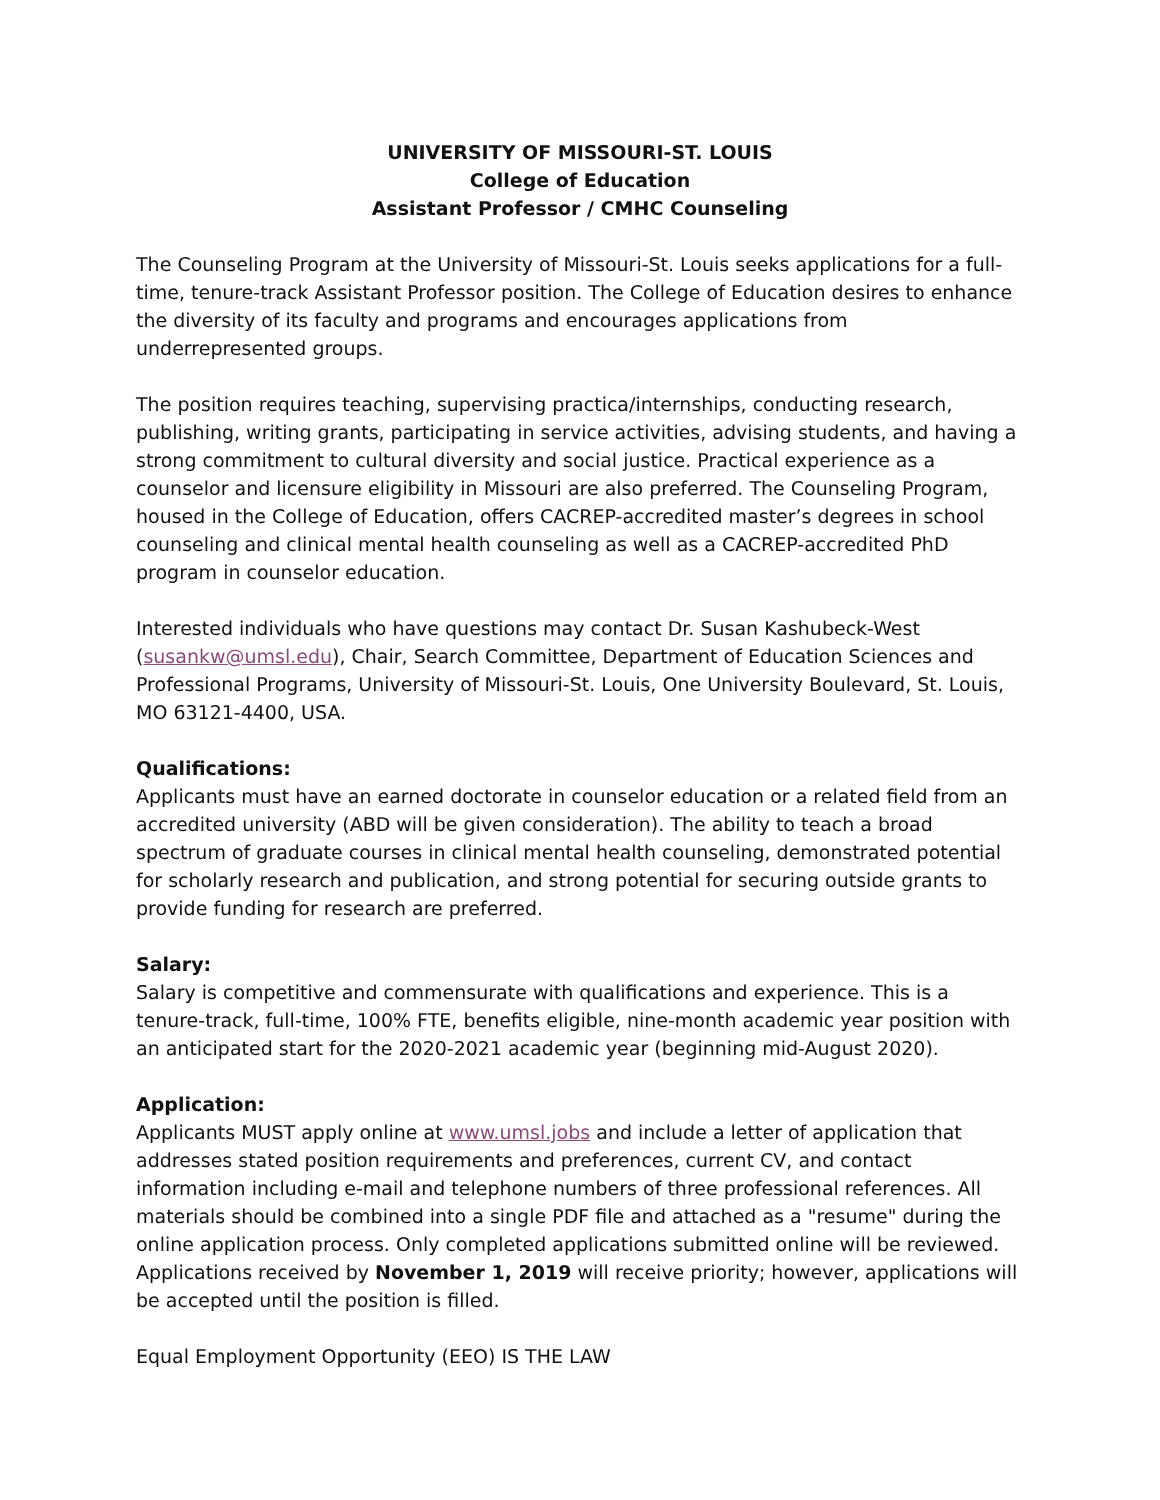UNIVERSITY OF MISSOURI-ST. LOUIS
College of Education
Assistant Professor / CMHC Counseling
The Counseling Program at the University of Missouri-St. Louis seeks applications for a full-time, tenure-track Assistant Professor position. The College of Education desires to enhance the diversity of its faculty and programs and encourages applications from underrepresented groups.
The position requires teaching, supervising practica/internships, conducting research, publishing, writing grants, participating in service activities, advising students, and having a strong commitment to cultural diversity and social justice. Practical experience as a counselor and licensure eligibility in Missouri are also preferred. The Counseling Program, housed in the College of Education, offers CACREP-accredited master’s degrees in school counseling and clinical mental health counseling as well as a CACREP-accredited PhD program in counselor education.
Interested individuals who have questions may contact Dr. Susan Kashubeck-West (susankw@umsl.edu), Chair, Search Committee, Department of Education Sciences and Professional Programs, University of Missouri-St. Louis, One University Boulevard, St. Louis, MO 63121-4400, USA.
Qualifications:
Applicants must have an earned doctorate in counselor education or a related field from an accredited university (ABD will be given consideration). The ability to teach a broad spectrum of graduate courses in clinical mental health counseling, demonstrated potential for scholarly research and publication, and strong potential for securing outside grants to provide funding for research are preferred.
Salary:
Salary is competitive and commensurate with qualifications and experience. This is a tenure-track, full-time, 100% FTE, benefits eligible, nine-month academic year position with an anticipated start for the 2020-2021 academic year (beginning mid-August 2020).
Application:
Applicants MUST apply online at www.umsl.jobs and include a letter of application that addresses stated position requirements and preferences, current CV, and contact information including e-mail and telephone numbers of three professional references. All materials should be combined into a single PDF file and attached as a "resume" during the online application process. Only completed applications submitted online will be reviewed. Applications received by November 1, 2019 will receive priority; however, applications will be accepted until the position is filled.
Equal Employment Opportunity (EEO) IS THE LAW